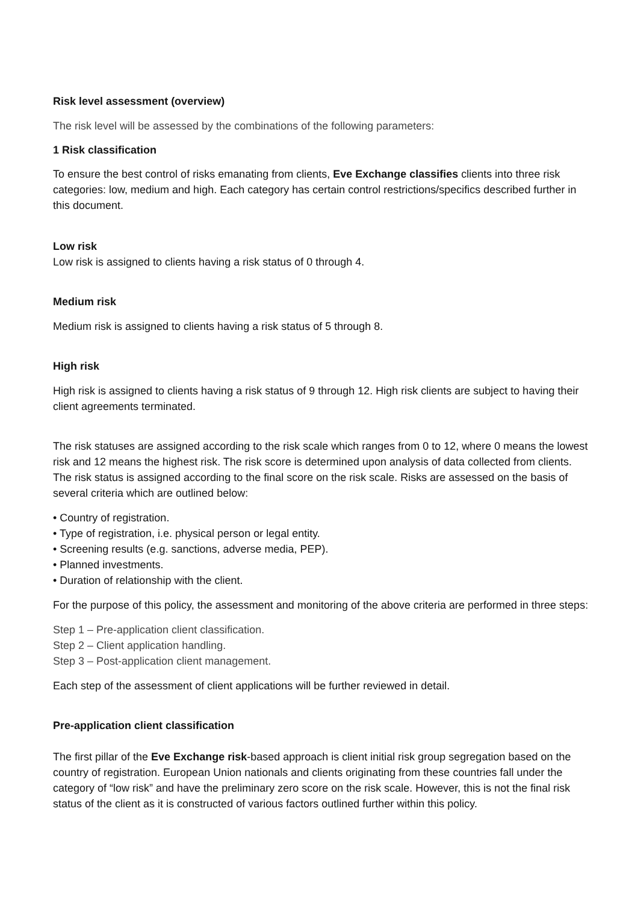Risk level assessment (overview)
The risk level will be assessed by the combinations of the following parameters:
1 Risk classification
To ensure the best control of risks emanating from clients, Eve Exchange classifies clients into three risk categories: low, medium and high. Each category has certain control restrictions/specifics described further in this document.
Low risk
Low risk is assigned to clients having a risk status of 0 through 4.
Medium risk
Medium risk is assigned to clients having a risk status of 5 through 8.
High risk
High risk is assigned to clients having a risk status of 9 through 12. High risk clients are subject to having their client agreements terminated.
The risk statuses are assigned according to the risk scale which ranges from 0 to 12, where 0 means the lowest risk and 12 means the highest risk. The risk score is determined upon analysis of data collected from clients. The risk status is assigned according to the final score on the risk scale. Risks are assessed on the basis of several criteria which are outlined below:
• Country of registration.
• Type of registration, i.e. physical person or legal entity.
• Screening results (e.g. sanctions, adverse media, PEP).
• Planned investments.
• Duration of relationship with the client.
For the purpose of this policy, the assessment and monitoring of the above criteria are performed in three steps:
Step 1 – Pre-application client classification.
Step 2 – Client application handling.
Step 3 – Post-application client management.
Each step of the assessment of client applications will be further reviewed in detail.
Pre-application client classification
The first pillar of the Eve Exchange risk-based approach is client initial risk group segregation based on the country of registration. European Union nationals and clients originating from these countries fall under the category of “low risk” and have the preliminary zero score on the risk scale. However, this is not the final risk status of the client as it is constructed of various factors outlined further within this policy.